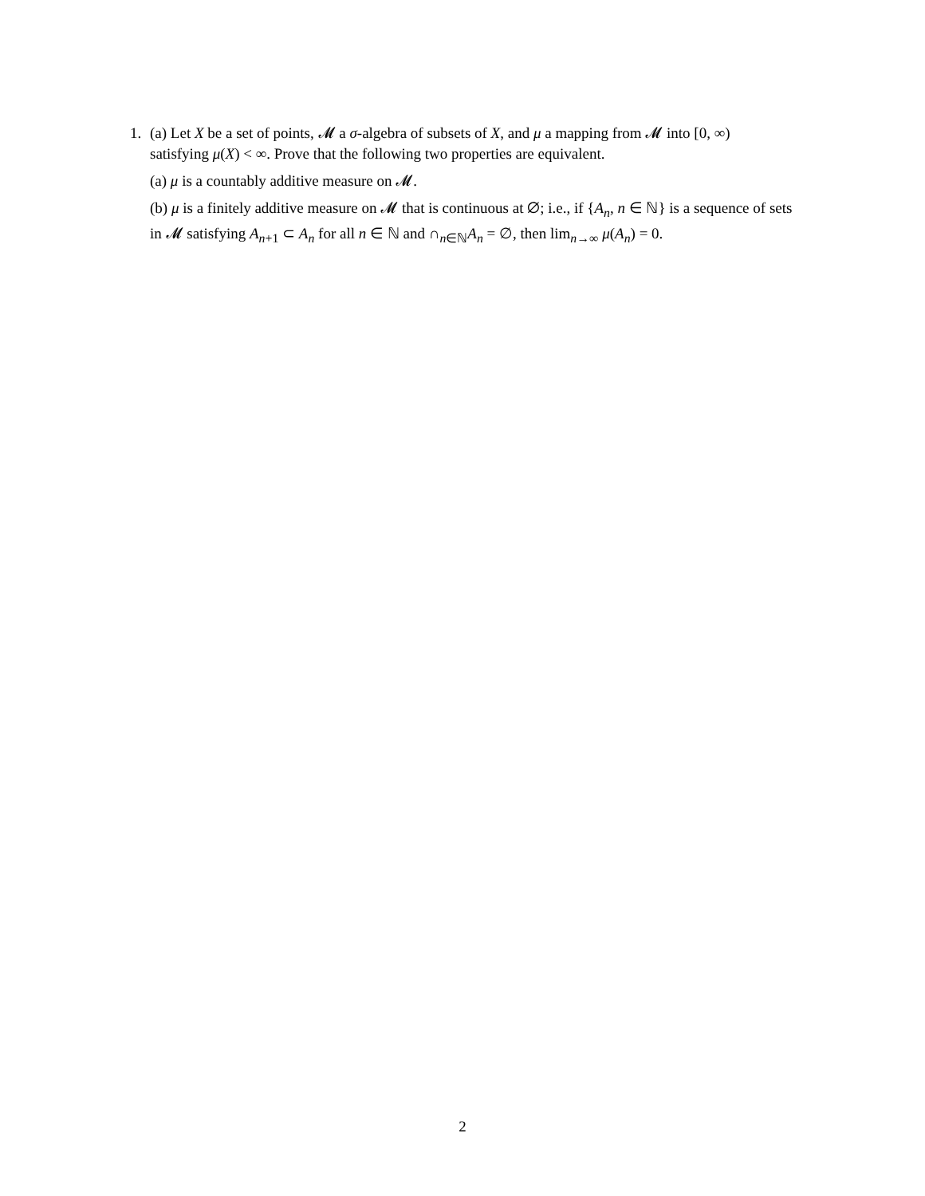1. (a) Let X be a set of points, 𝓜 a σ-algebra of subsets of X, and μ a mapping from 𝓜 into [0, ∞)
satisfying μ(X) < ∞. Prove that the following two properties are equivalent.
(a) μ is a countably additive measure on 𝓜.
(b) μ is a finitely additive measure on 𝓜 that is continuous at ∅; i.e., if {A<sub>n</sub>, n ∈ ℕ} is a sequence of sets in 𝓜 satisfying A<sub>n+1</sub> ⊂ A<sub>n</sub> for all n ∈ ℕ and ∩<sub>n∈ℕ</sub>A<sub>n</sub> = ∅, then lim<sub>n→∞</sub> μ(A<sub>n</sub>) = 0.
2